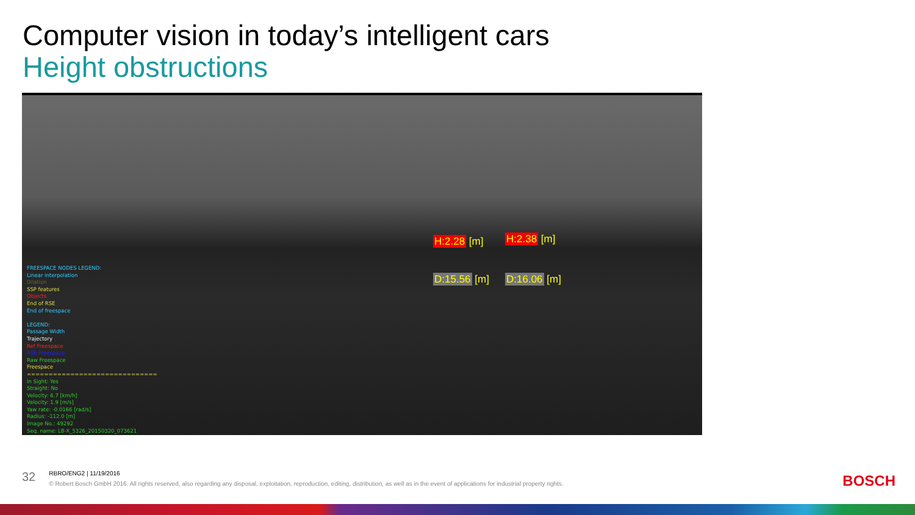Computer vision in today’s intelligent cars
Height obstructions
H:2.28 [m] H:2.38 [m]
D:15.56 [m] D:16.06 [m]
FREESPACE NODES LEGEND:
Linear interpolation
Dilation
SSP features
Objects
End of RSE
End of freespace
LEGEND:
Passage Width
Trajectory
Ref Freespace
RSE Freespace
Raw Freespace
Freespace
==============================
In Sight: Yes
Straight: No
Velocity: 6.7 [km/h]
Velocity: 1.9 [m/s]
Yaw rate: -0.0166 [rad/s]
Radius: -112.0 [m]
Image No.: 49292
Seq. name: LB-X_5326_20150320_073621
32
RBRO/ENG2 | 11/19/2016
© Robert Bosch GmbH 2016. All rights reserved, also regarding any disposal, exploitation, reproduction, editing, distribution, as well as in the event of applications for industrial property rights.
BOSCH